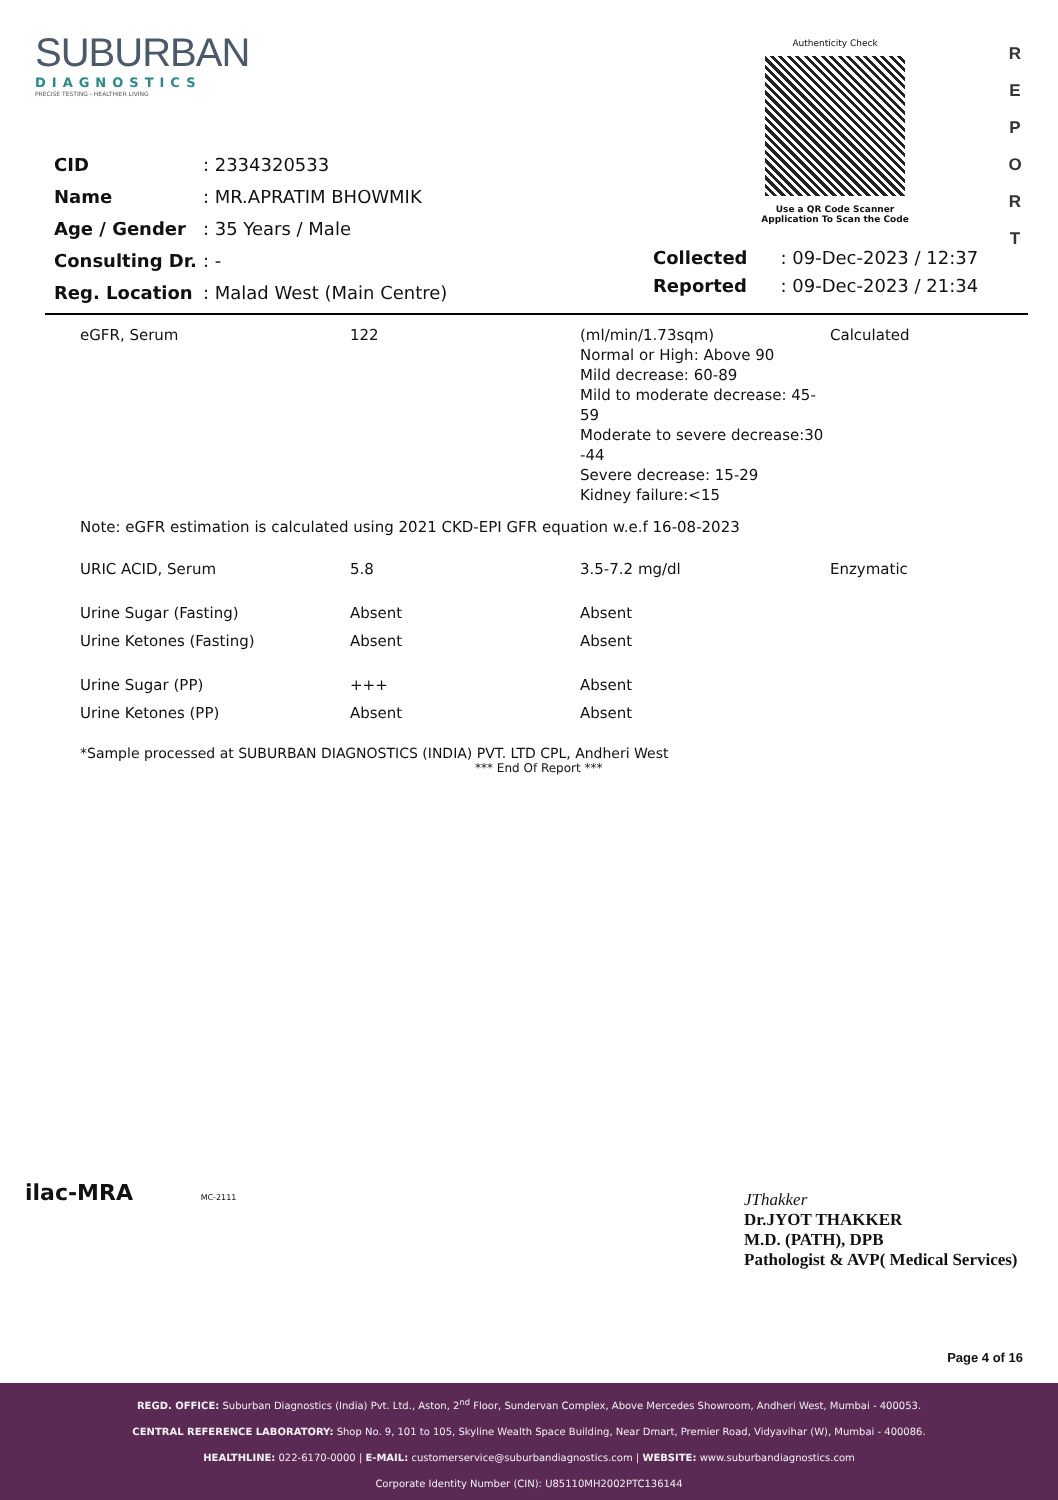SUBURBAN
DIAGNOSTICS
PRECISE TESTING - HEALTHIER LIVING
Authenticity Check
Use a QR Code Scanner
Application To Scan the Code
R E P O R T
| CID | : 2334320533 |
| Name | : MR.APRATIM BHOWMIK |
| Age / Gender | : 35 Years / Male |
| Consulting Dr. | : - |
| Reg. Location | : Malad West (Main Centre) |
| Collected | : 09-Dec-2023 / 12:37 |
| Reported | : 09-Dec-2023 / 21:34 |
| eGFR, Serum | 122 | (ml/min/1.73sqm) Normal or High: Above 90 Mild decrease: 60-89 Mild to moderate decrease: 45-59 Moderate to severe decrease:30 -44 Severe decrease: 15-29 Kidney failure:<15 | Calculated |
| Note: eGFR estimation is calculated using 2021 CKD-EPI GFR equation w.e.f 16-08-2023 | | | |
| URIC ACID, Serum | 5.8 | 3.5-7.2 mg/dl | Enzymatic |
| Urine Sugar (Fasting) | Absent | Absent | |
| Urine Ketones (Fasting) | Absent | Absent | |
| Urine Sugar (PP) | +++ | Absent | |
| Urine Ketones (PP) | Absent | Absent | |
*Sample processed at SUBURBAN DIAGNOSTICS (INDIA) PVT. LTD CPL, Andheri West
*** End Of Report ***
ilac-MRA MC-2111
JThakker
Dr.JYOT THAKKER
M.D. (PATH), DPB
Pathologist & AVP( Medical Services)
Page 4 of 16
REGD. OFFICE: Suburban Diagnostics (India) Pvt. Ltd., Aston, 2<sup>nd</sup> Floor, Sundervan Complex, Above Mercedes Showroom, Andheri West, Mumbai - 400053.
CENTRAL REFERENCE LABORATORY: Shop No. 9, 101 to 105, Skyline Wealth Space Building, Near Dmart, Premier Road, Vidyavihar (W), Mumbai - 400086.
HEALTHLINE: 022-6170-0000 | E-MAIL: customerservice@suburbandiagnostics.com | WEBSITE: www.suburbandiagnostics.com
Corporate Identity Number (CIN): U85110MH2002PTC136144